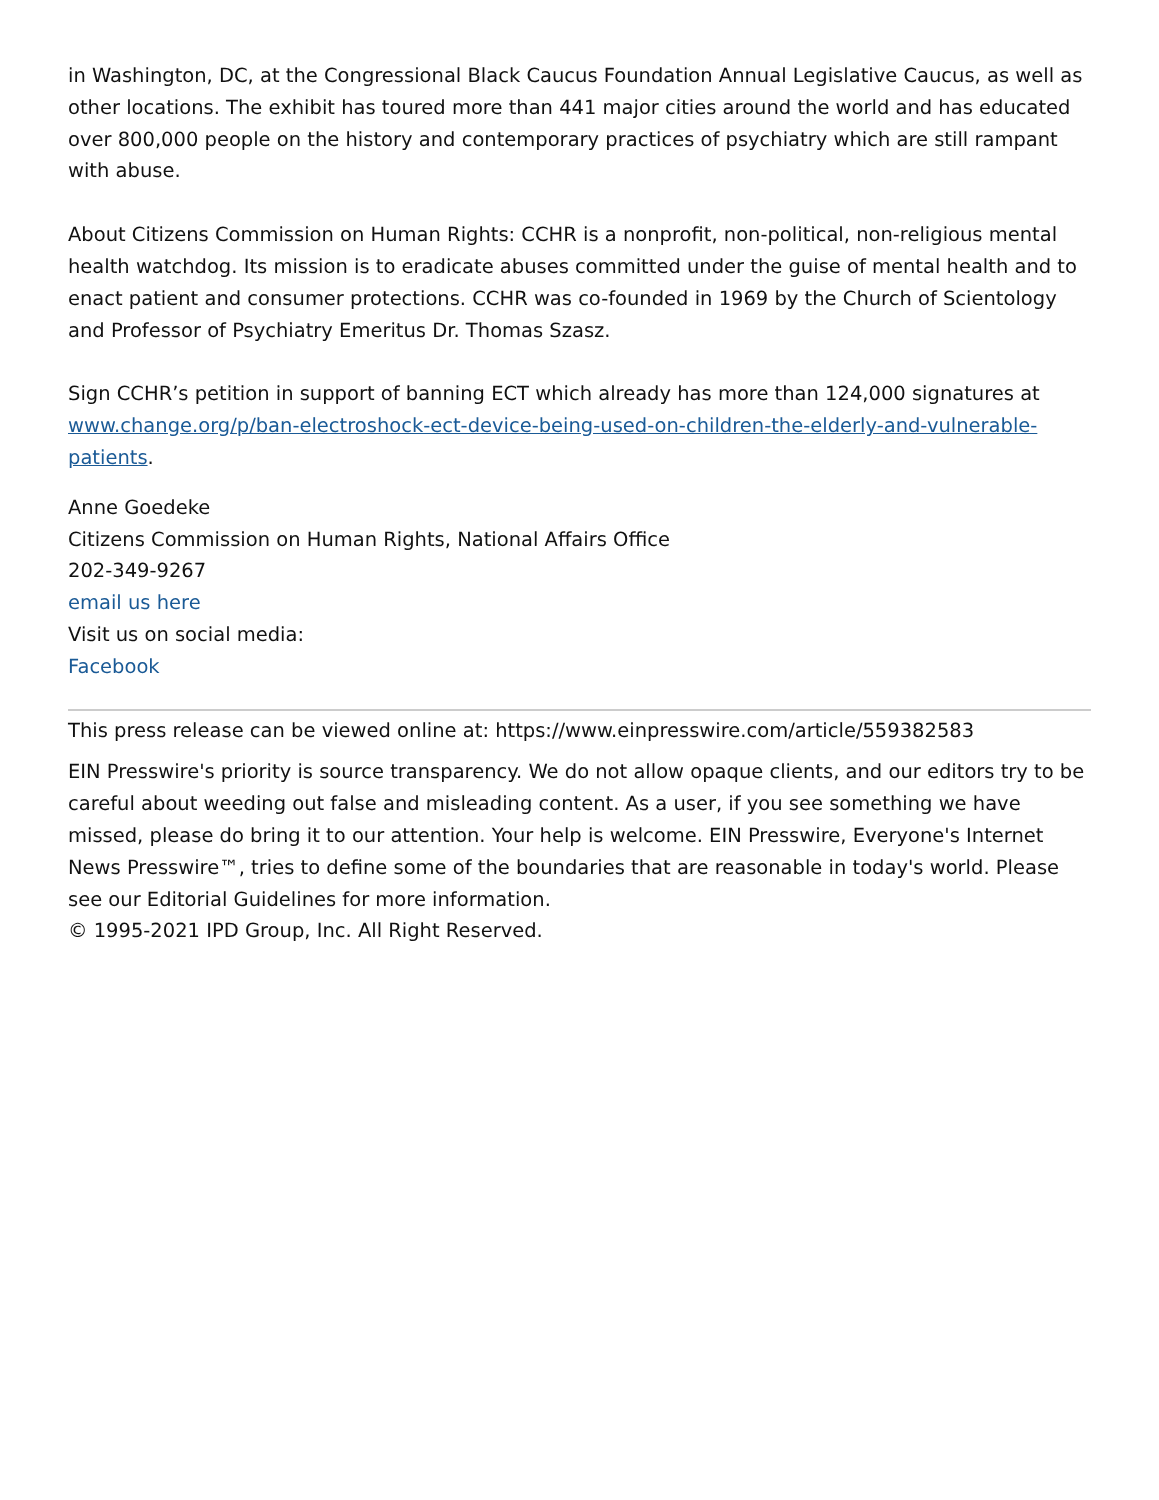in Washington, DC, at the Congressional Black Caucus Foundation Annual Legislative Caucus, as well as other locations. The exhibit has toured more than 441 major cities around the world and has educated over 800,000 people on the history and contemporary practices of psychiatry which are still rampant with abuse.
About Citizens Commission on Human Rights: CCHR is a nonprofit, non-political, non-religious mental health watchdog. Its mission is to eradicate abuses committed under the guise of mental health and to enact patient and consumer protections. CCHR was co-founded in 1969 by the Church of Scientology and Professor of Psychiatry Emeritus Dr. Thomas Szasz.
Sign CCHR’s petition in support of banning ECT which already has more than 124,000 signatures at www.change.org/p/ban-electroshock-ect-device-being-used-on-children-the-elderly-and-vulnerable-patients.
Anne Goedeke
Citizens Commission on Human Rights, National Affairs Office
202-349-9267
email us here
Visit us on social media:
Facebook
This press release can be viewed online at: https://www.einpresswire.com/article/559382583
EIN Presswire's priority is source transparency. We do not allow opaque clients, and our editors try to be careful about weeding out false and misleading content. As a user, if you see something we have missed, please do bring it to our attention. Your help is welcome. EIN Presswire, Everyone's Internet News Presswire™, tries to define some of the boundaries that are reasonable in today's world. Please see our Editorial Guidelines for more information.
© 1995-2021 IPD Group, Inc. All Right Reserved.